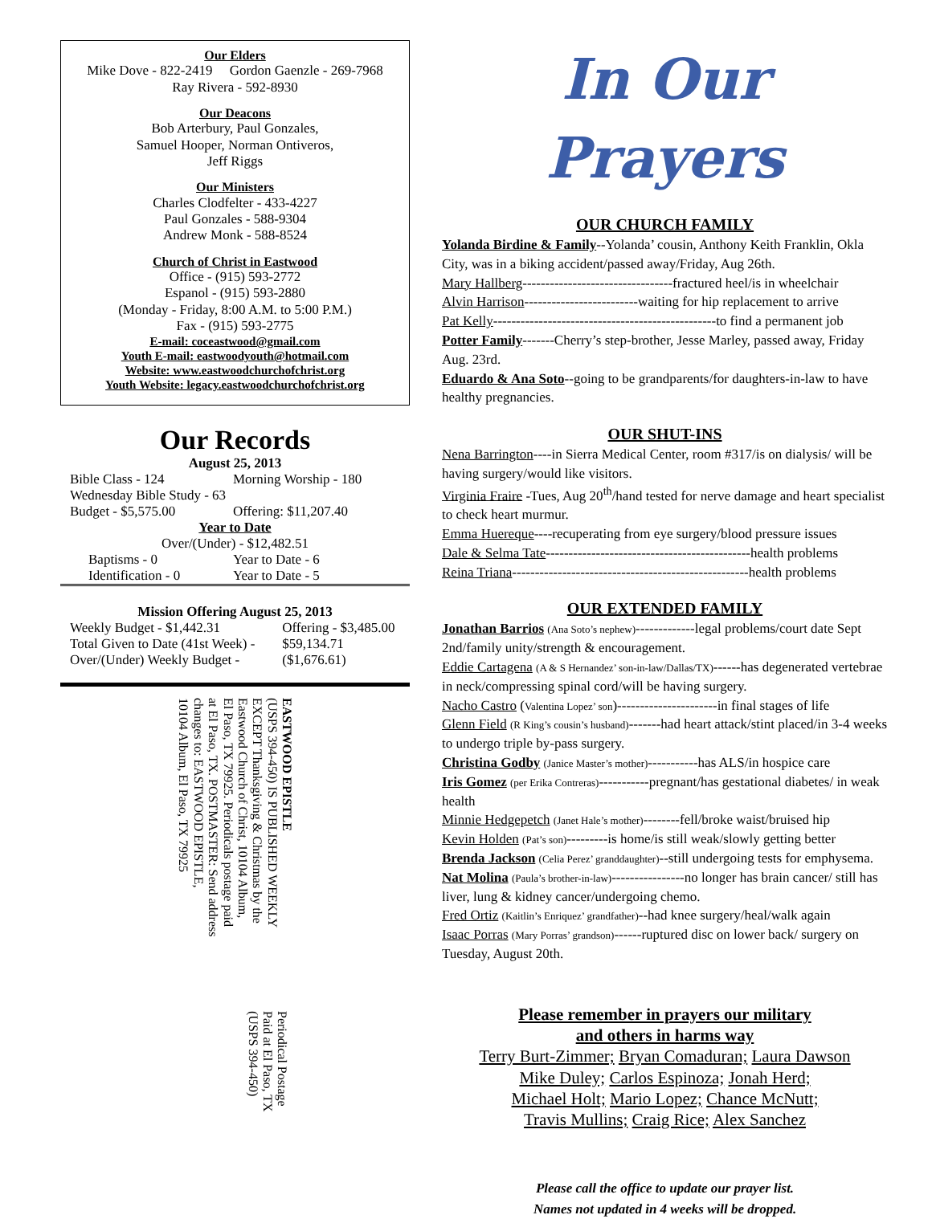Our Elders
Mike Dove - 822-2419 Gordon Gaenzle - 269-7968
Ray Rivera - 592-8930
Our Deacons
Bob Arterbury, Paul Gonzales,
Samuel Hooper, Norman Ontiveros,
Jeff Riggs
Our Ministers
Charles Clodfelter - 433-4227
Paul Gonzales - 588-9304
Andrew Monk - 588-8524
Church of Christ in Eastwood
Office - (915) 593-2772
Espanol - (915) 593-2880
(Monday - Friday, 8:00 A.M. to 5:00 P.M.)
Fax - (915) 593-2775
E-mail: coceastwood@gmail.com
Youth E-mail: eastwoodyouth@hotmail.com
Website: www.eastwoodchurchofchrist.org
Youth Website: legacy.eastwoodchurchofchrist.org
Our Records
August 25, 2013
| Bible Class - 124 | Morning Worship - 180 |
| Wednesday Bible Study - 63 | |
| Budget - $5,575.00 | Offering: $11,207.40 |
| Year to Date | |
| Over/(Under) - $12,482.51 | |
| Baptisms - 0 | Year to Date - 6 |
| Identification - 0 | Year to Date - 5 |
Mission Offering August 25, 2013
| Weekly Budget - $1,442.31 | Offering - $3,485.00 |
| Total Given to Date (41st Week) - | $59,134.71 |
| Over/(Under) Weekly Budget - | ($1,676.61) |
EASTWOOD EPISTLE
(USPS 394-450) IS PUBLISHED WEEKLY
EXCEPT Thanksgiving & Christmas by the
Eastwood Church of Christ, 10104 Album,
El Paso, TX 79925. Periodicals postage paid
at El Paso, TX. POSTMASTER: Send address
changes to: EASTWOOD EPISTLE,
10104 Album, El Paso, TX 79925
Periodical Postage
Paid at El Paso, TX
(USPS 394-450)
In Our Prayers
OUR CHURCH FAMILY
Yolanda Birdine & Family--Yolanda’ cousin, Anthony Keith Franklin, Okla City, was in a biking accident/passed away/Friday, Aug 26th.
Mary Hallberg---------------------------------fractured heel/is in wheelchair
Alvin Harrison-------------------------waiting for hip replacement to arrive
Pat Kelly-------------------------------------------------to find a permanent job
Potter Family-------Cherry’s step-brother, Jesse Marley, passed away, Friday Aug. 23rd.
Eduardo & Ana Soto--going to be grandparents/for daughters-in-law to have healthy pregnancies.
OUR SHUT-INS
Nena Barrington----in Sierra Medical Center, room #317/is on dialysis/ will be having surgery/would like visitors.
Virginia Fraire -Tues, Aug 20<sup>th</sup>/hand tested for nerve damage and heart specialist to check heart murmur.
Emma Huereque----recuperating from eye surgery/blood pressure issues
Dale & Selma Tate---------------------------------------------health problems
Reina Triana----------------------------------------------------health problems
OUR EXTENDED FAMILY
Jonathan Barrios (Ana Soto’s nephew)-------------legal problems/court date Sept 2nd/family unity/strength & encouragement.
Eddie Cartagena (A & S Hernandez’ son-in-law/Dallas/TX)------has degenerated vertebrae in neck/compressing spinal cord/will be having surgery.
Nacho Castro (Valentina Lopez’ son)----------------------in final stages of life
Glenn Field (R King’s cousin’s husband)-------had heart attack/stint placed/in 3-4 weeks to undergo triple by-pass surgery.
Christina Godby (Janice Master’s mother)-----------has ALS/in hospice care
Iris Gomez (per Erika Contreras)-----------pregnant/has gestational diabetes/ in weak health
Minnie Hedgepetch (Janet Hale’s mother)--------fell/broke waist/bruised hip
Kevin Holden (Pat’s son)---------is home/is still weak/slowly getting better
Brenda Jackson (Celia Perez’ granddaughter)--still undergoing tests for emphysema.
Nat Molina (Paula’s brother-in-law)----------------no longer has brain cancer/ still has liver, lung & kidney cancer/undergoing chemo.
Fred Ortiz (Kaitlin’s Enriquez’ grandfather)--had knee surgery/heal/walk again
Isaac Porras (Mary Porras’ grandson)------ruptured disc on lower back/ surgery on Tuesday, August 20th.
Please remember in prayers our military
and others in harms way
Terry Burt-Zimmer; Bryan Comaduran; Laura Dawson
Mike Duley; Carlos Espinoza; Jonah Herd;
Michael Holt; Mario Lopez; Chance McNutt;
Travis Mullins; Craig Rice; Alex Sanchez
Please call the office to update our prayer list.
Names not updated in 4 weeks will be dropped.